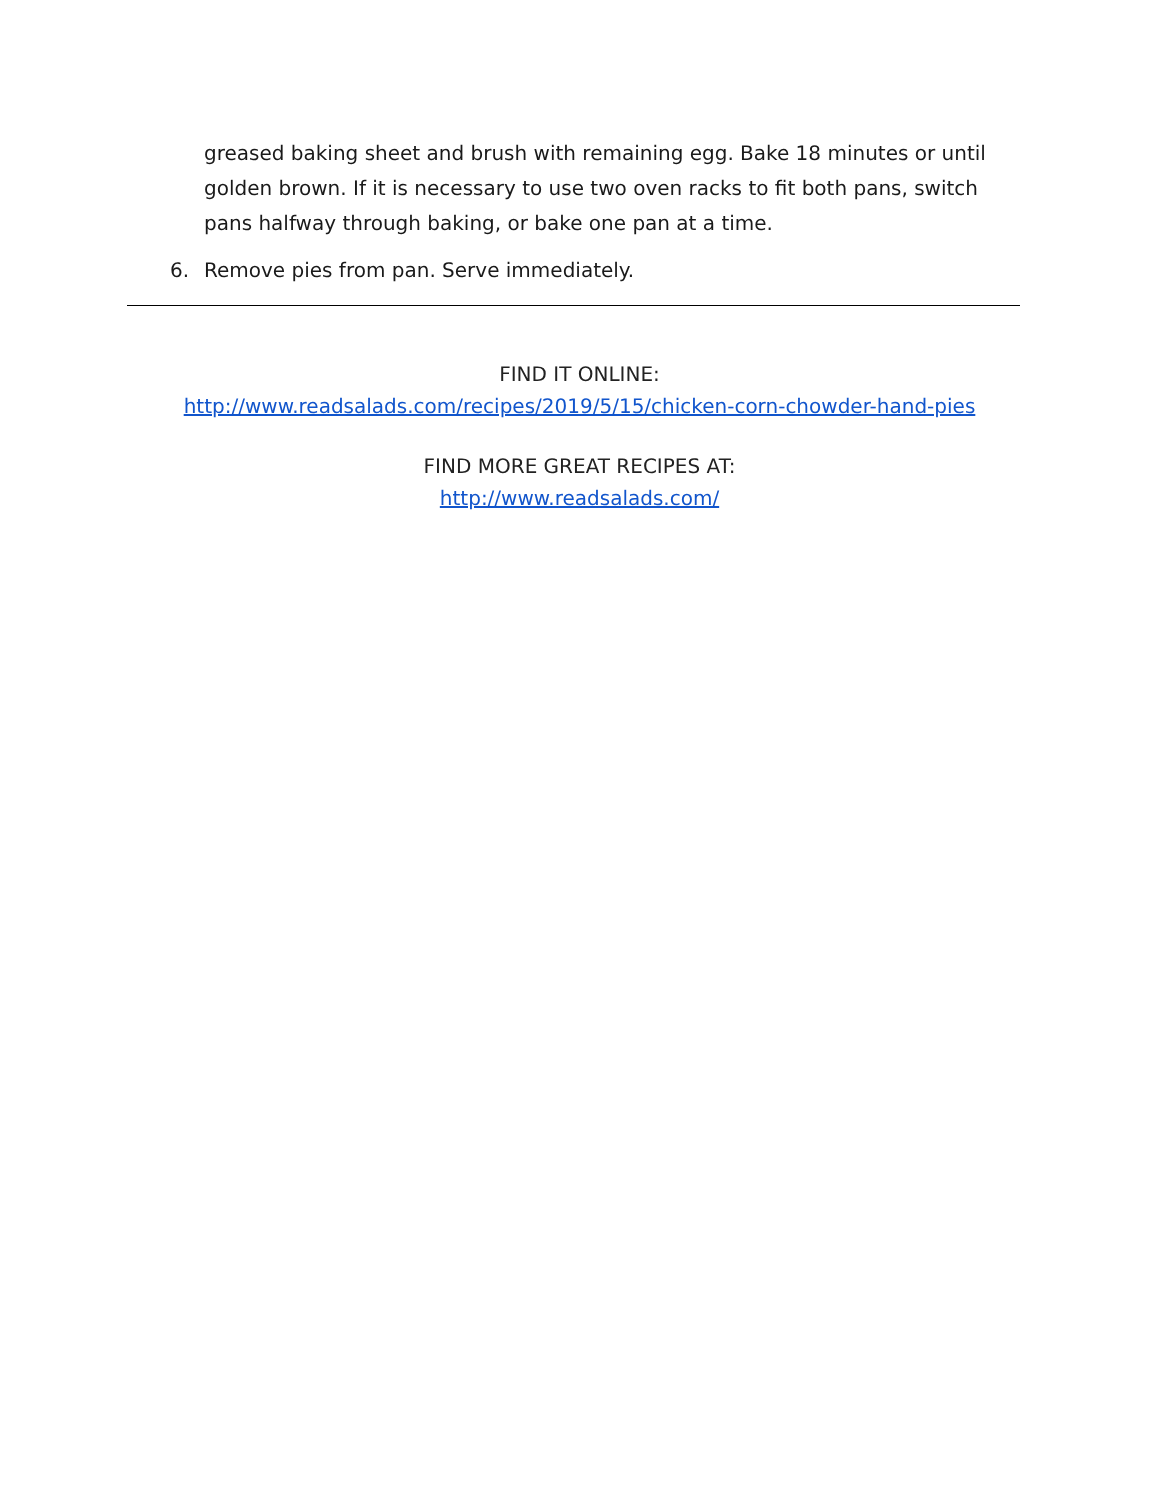greased baking sheet and brush with remaining egg. Bake 18 minutes or until golden brown. If it is necessary to use two oven racks to fit both pans, switch pans halfway through baking, or bake one pan at a time.
6. Remove pies from pan. Serve immediately.
FIND IT ONLINE:
http://www.readsalads.com/recipes/2019/5/15/chicken-corn-chowder-hand-pies
FIND MORE GREAT RECIPES AT:
http://www.readsalads.com/